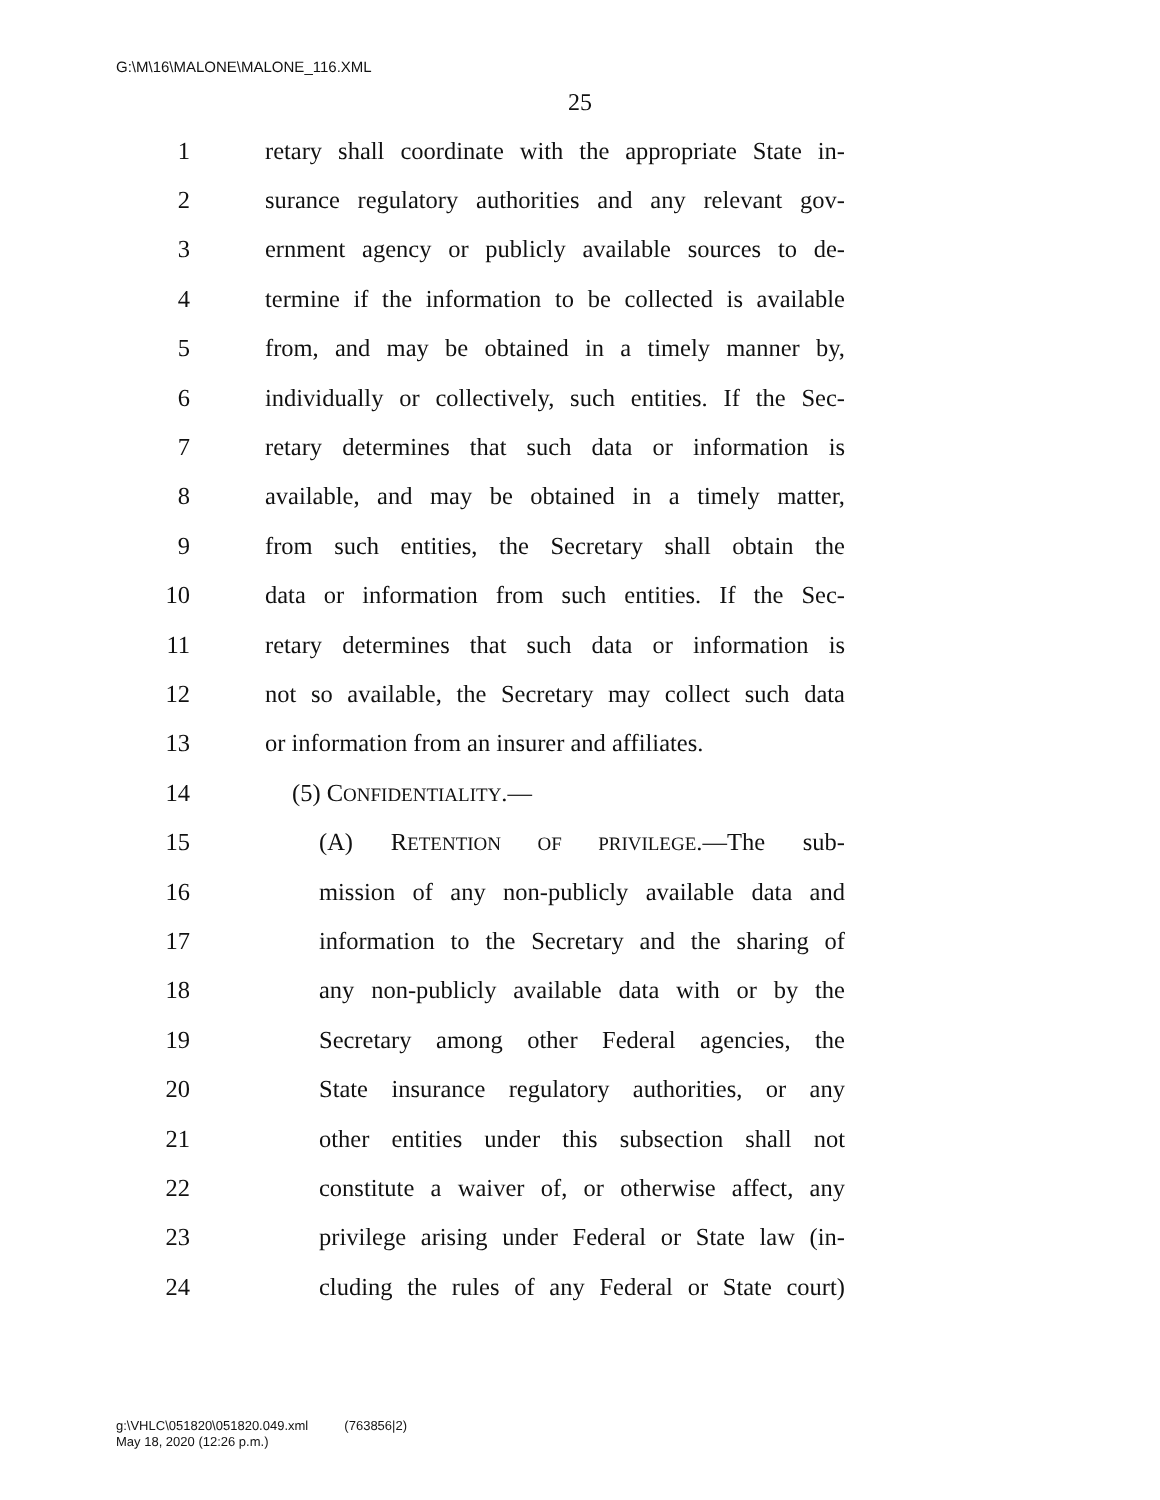G:\M\16\MALONE\MALONE_116.XML
25
1 retary shall coordinate with the appropriate State in-
2 surance regulatory authorities and any relevant gov-
3 ernment agency or publicly available sources to de-
4 termine if the information to be collected is available
5 from, and may be obtained in a timely manner by,
6 individually or collectively, such entities. If the Sec-
7 retary determines that such data or information is
8 available, and may be obtained in a timely matter,
9 from such entities, the Secretary shall obtain the
10 data or information from such entities. If the Sec-
11 retary determines that such data or information is
12 not so available, the Secretary may collect such data
13 or information from an insurer and affiliates.
14 (5) CONFIDENTIALITY.—
15 (A) RETENTION OF PRIVILEGE.—The sub-
16 mission of any non-publicly available data and
17 information to the Secretary and the sharing of
18 any non-publicly available data with or by the
19 Secretary among other Federal agencies, the
20 State insurance regulatory authorities, or any
21 other entities under this subsection shall not
22 constitute a waiver of, or otherwise affect, any
23 privilege arising under Federal or State law (in-
24 cluding the rules of any Federal or State court)
g:\VHLC\051820\051820.049.xml (763856|2)
May 18, 2020 (12:26 p.m.)